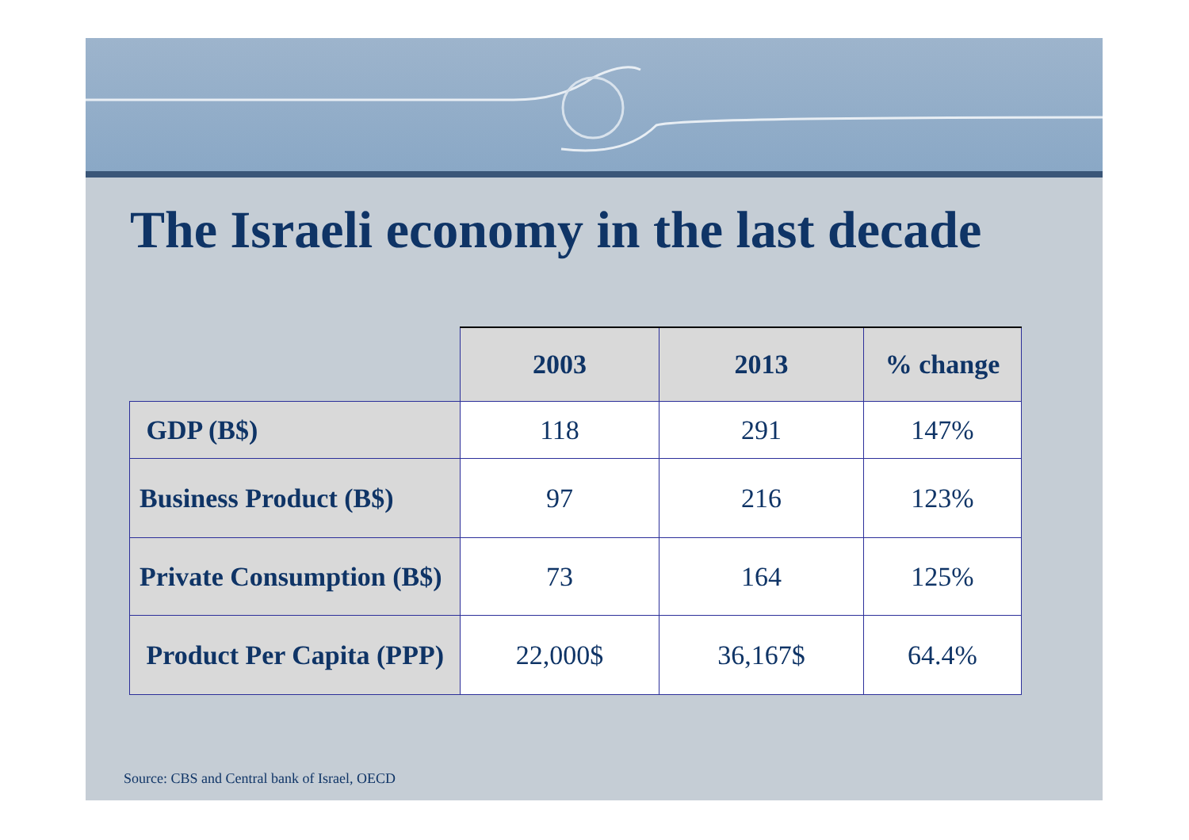The Israeli economy in the last decade
| | 2003 | 2013 | % change |
| --- | --- | --- | --- |
| GDP (B$) | 118 | 291 | 147% |
| Business Product (B$) | 97 | 216 | 123% |
| Private Consumption (B$) | 73 | 164 | 125% |
| Product Per Capita (PPP) | 22,000$ | 36,167$ | 64.4% |
Source: CBS and Central bank of Israel, OECD